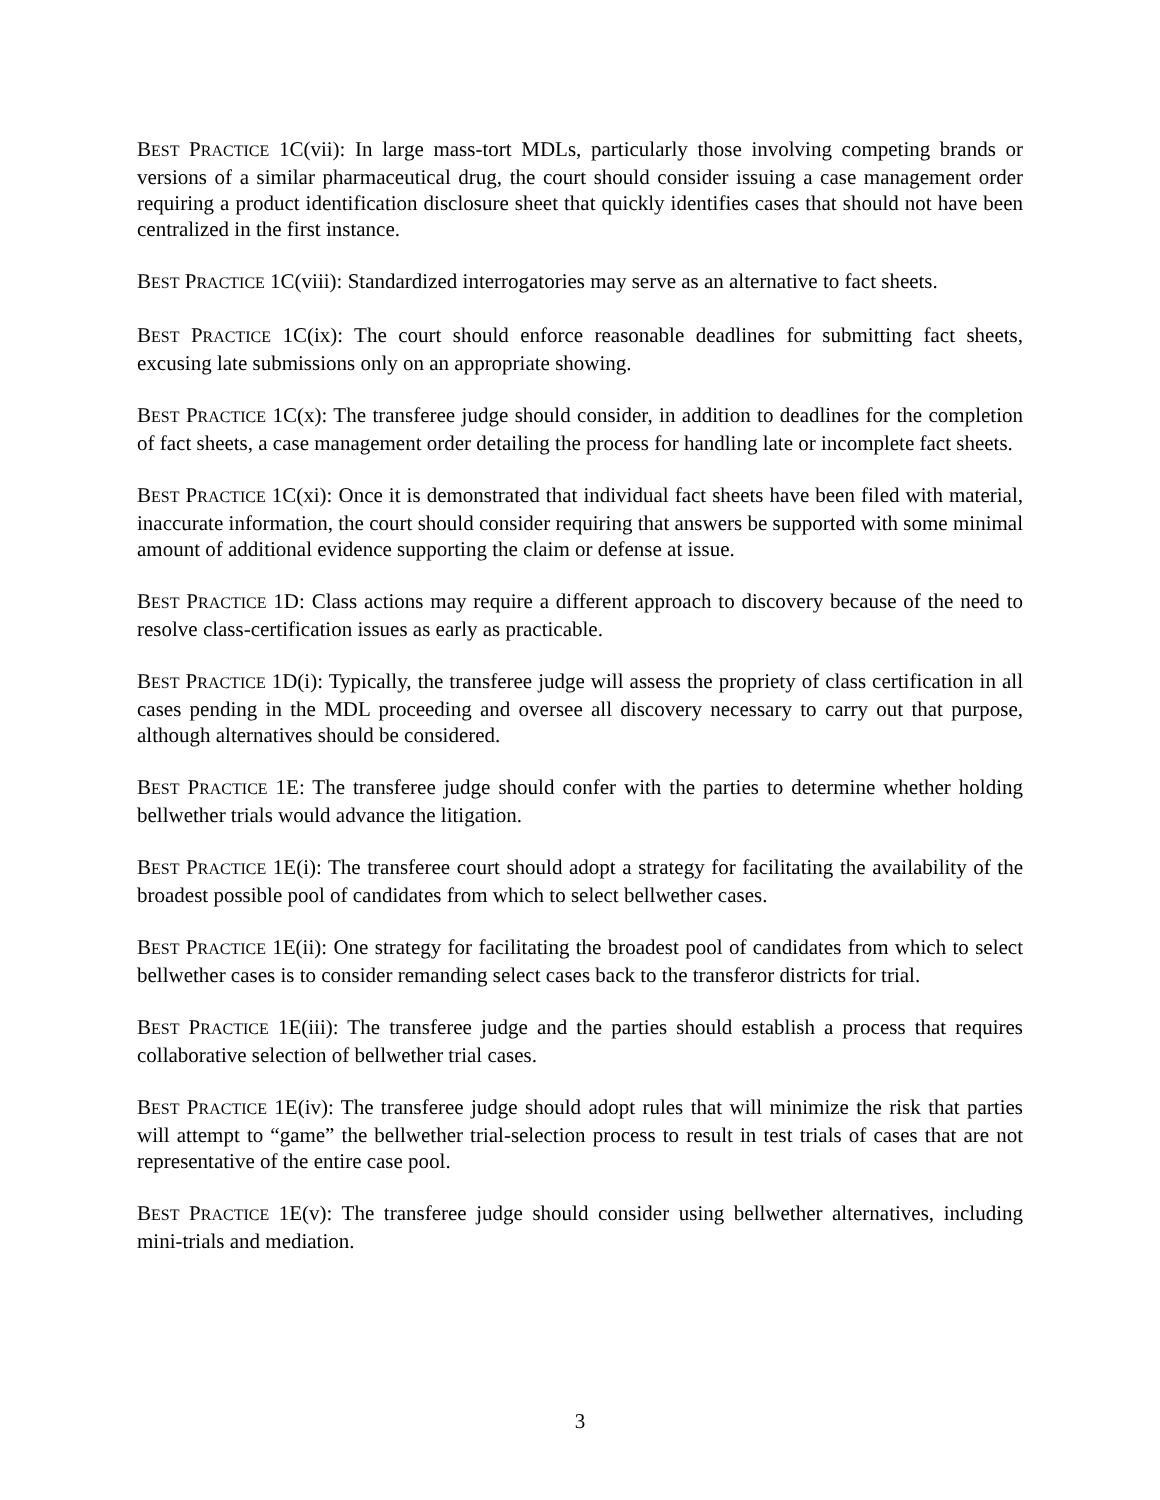BEST PRACTICE 1C(vii): In large mass-tort MDLs, particularly those involving competing brands or versions of a similar pharmaceutical drug, the court should consider issuing a case management order requiring a product identification disclosure sheet that quickly identifies cases that should not have been centralized in the first instance.
BEST PRACTICE 1C(viii): Standardized interrogatories may serve as an alternative to fact sheets.
BEST PRACTICE 1C(ix): The court should enforce reasonable deadlines for submitting fact sheets, excusing late submissions only on an appropriate showing.
BEST PRACTICE 1C(x): The transferee judge should consider, in addition to deadlines for the completion of fact sheets, a case management order detailing the process for handling late or incomplete fact sheets.
BEST PRACTICE 1C(xi): Once it is demonstrated that individual fact sheets have been filed with material, inaccurate information, the court should consider requiring that answers be supported with some minimal amount of additional evidence supporting the claim or defense at issue.
BEST PRACTICE 1D: Class actions may require a different approach to discovery because of the need to resolve class-certification issues as early as practicable.
BEST PRACTICE 1D(i): Typically, the transferee judge will assess the propriety of class certification in all cases pending in the MDL proceeding and oversee all discovery necessary to carry out that purpose, although alternatives should be considered.
BEST PRACTICE 1E: The transferee judge should confer with the parties to determine whether holding bellwether trials would advance the litigation.
BEST PRACTICE 1E(i): The transferee court should adopt a strategy for facilitating the availability of the broadest possible pool of candidates from which to select bellwether cases.
BEST PRACTICE 1E(ii): One strategy for facilitating the broadest pool of candidates from which to select bellwether cases is to consider remanding select cases back to the transferor districts for trial.
BEST PRACTICE 1E(iii): The transferee judge and the parties should establish a process that requires collaborative selection of bellwether trial cases.
BEST PRACTICE 1E(iv): The transferee judge should adopt rules that will minimize the risk that parties will attempt to “game” the bellwether trial-selection process to result in test trials of cases that are not representative of the entire case pool.
BEST PRACTICE 1E(v): The transferee judge should consider using bellwether alternatives, including mini-trials and mediation.
3